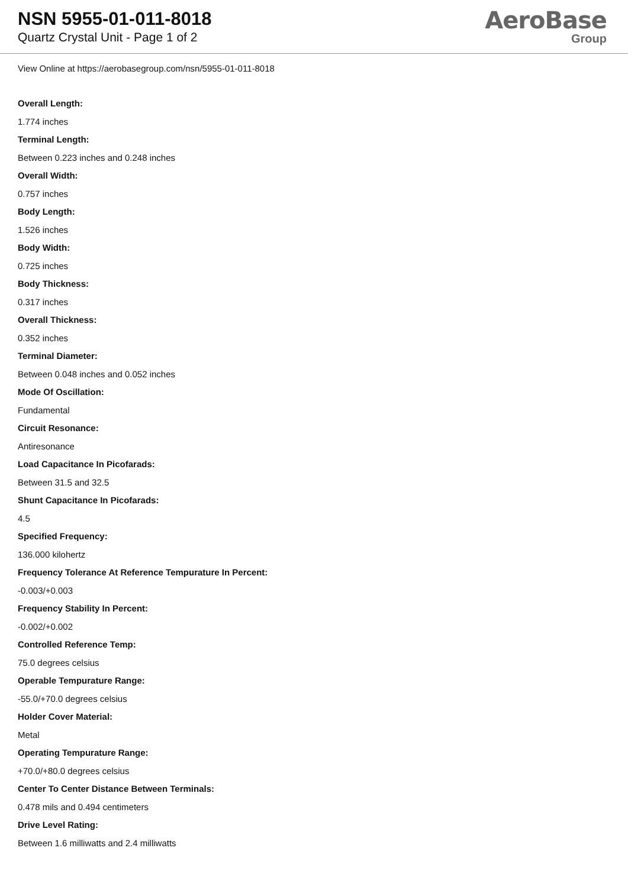NSN 5955-01-011-8018
Quartz Crystal Unit - Page 1 of 2
AeroBase
Group
View Online at https://aerobasegroup.com/nsn/5955-01-011-8018
Overall Length:
1.774 inches
Terminal Length:
Between 0.223 inches and 0.248 inches
Overall Width:
0.757 inches
Body Length:
1.526 inches
Body Width:
0.725 inches
Body Thickness:
0.317 inches
Overall Thickness:
0.352 inches
Terminal Diameter:
Between 0.048 inches and 0.052 inches
Mode Of Oscillation:
Fundamental
Circuit Resonance:
Antiresonance
Load Capacitance In Picofarads:
Between 31.5 and 32.5
Shunt Capacitance In Picofarads:
4.5
Specified Frequency:
136.000 kilohertz
Frequency Tolerance At Reference Tempurature In Percent:
-0.003/+0.003
Frequency Stability In Percent:
-0.002/+0.002
Controlled Reference Temp:
75.0 degrees celsius
Operable Tempurature Range:
-55.0/+70.0 degrees celsius
Holder Cover Material:
Metal
Operating Tempurature Range:
+70.0/+80.0 degrees celsius
Center To Center Distance Between Terminals:
0.478 mils and 0.494 centimeters
Drive Level Rating:
Between 1.6 milliwatts and 2.4 milliwatts